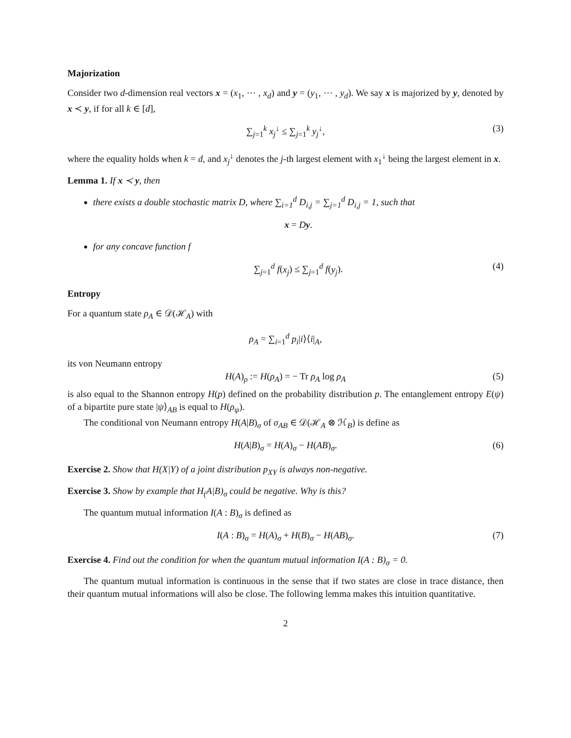Majorization
Consider two d-dimension real vectors x = (x<sub>1</sub>, ⋯ , x<sub>d</sub>) and y = (y<sub>1</sub>, ⋯ , y<sub>d</sub>). We say x is majorized by y, denoted by x ≺ y, if for all k ∈ [d],
∑<sub>j=1</sub><sup>k</sup> x<sub>j</sub><sup>↓</sup> ≤ ∑<sub>j=1</sub><sup>k</sup> y<sub>j</sub><sup>↓</sup>, (3)
where the equality holds when k = d, and x<sub>j</sub><sup>↓</sup> denotes the j-th largest element with x<sub>1</sub><sup>↓</sup> being the largest element in x.
Lemma 1. If x ≺ y, then
there exists a double stochastic matrix D, where ∑<sub>i=1</sub><sup>d</sup> D<sub>i,j</sub> = ∑<sub>j=1</sub><sup>d</sup> D<sub>i,j</sub> = 1, such that
x = Dy.
for any concave function f
∑<sub>j=1</sub><sup>d</sup> f(x<sub>j</sub>) ≤ ∑<sub>j=1</sub><sup>d</sup> f(y<sub>j</sub>). (4)
Entropy
For a quantum state ρ<sub>A</sub> ∈ 𝒟(ℋ<sub>A</sub>) with
ρ<sub>A</sub> = ∑<sub>i=1</sub><sup>d</sup> p<sub>i</sub>|i⟩⟨i|<sub>A</sub>,
its von Neumann entropy
H(A)<sub>ρ</sub> := H(ρ<sub>A</sub>) = − Tr ρ<sub>A</sub> log ρ<sub>A</sub> (5)
is also equal to the Shannon entropy H(p) defined on the probability distribution p. The entanglement entropy E(ψ) of a bipartite pure state |ψ⟩<sub>AB</sub> is equal to H(ρ<sub>ψ</sub>).
The conditional von Neumann entropy H(A|B)<sub>σ</sub> of σ<sub>AB</sub> ∈ 𝒟(ℋ<sub>A</sub> ⊗ ℋ<sub>B</sub>) is define as
H(A|B)<sub>σ</sub> = H(A)<sub>σ</sub> − H(AB)<sub>σ</sub>. (6)
Exercise 2. Show that H(X|Y) of a joint distribution p<sub>XY</sub> is always non-negative.
Exercise 3. Show by example that H<sub>(</sub>A|B)<sub>σ</sub> could be negative. Why is this?
The quantum mutual information I(A : B)<sub>σ</sub> is defined as
I(A : B)<sub>σ</sub> = H(A)<sub>σ</sub> + H(B)<sub>σ</sub> − H(AB)<sub>σ</sub>. (7)
Exercise 4. Find out the condition for when the quantum mutual information I(A : B)<sub>σ</sub> = 0.
The quantum mutual information is continuous in the sense that if two states are close in trace distance, then their quantum mutual informations will also be close. The following lemma makes this intuition quantitative.
2